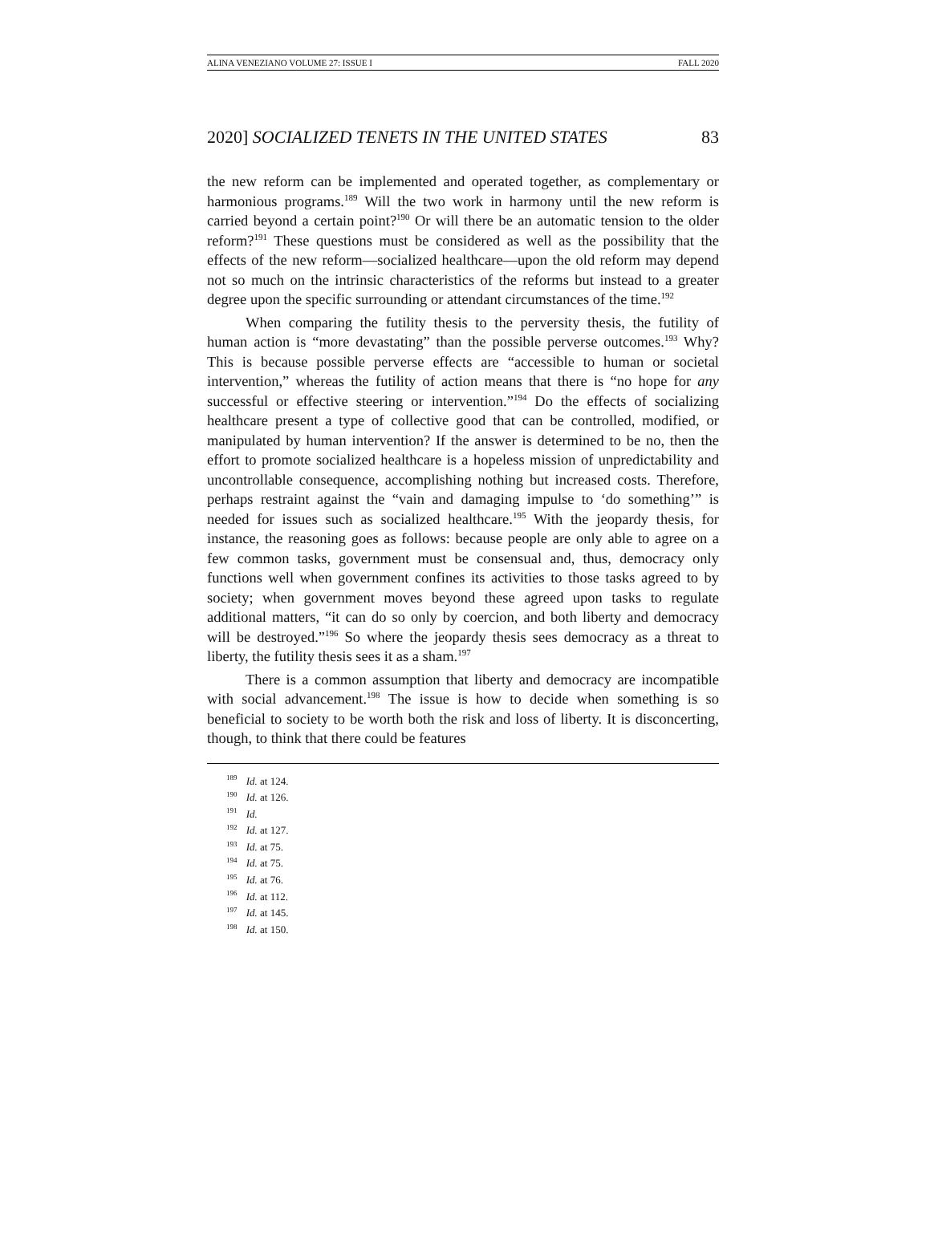ALINA VENEZIANO VOLUME 27: ISSUE I FALL 2020
2020] SOCIALIZED TENETS IN THE UNITED STATES 83
the new reform can be implemented and operated together, as complementary or harmonious programs.<sup>189</sup> Will the two work in harmony until the new reform is carried beyond a certain point?<sup>190</sup> Or will there be an automatic tension to the older reform?<sup>191</sup> These questions must be considered as well as the possibility that the effects of the new reform—socialized healthcare—upon the old reform may depend not so much on the intrinsic characteristics of the reforms but instead to a greater degree upon the specific surrounding or attendant circumstances of the time.<sup>192</sup>
When comparing the futility thesis to the perversity thesis, the futility of human action is “more devastating” than the possible perverse outcomes.<sup>193</sup> Why? This is because possible perverse effects are “accessible to human or societal intervention,” whereas the futility of action means that there is “no hope for any successful or effective steering or intervention.”<sup>194</sup> Do the effects of socializing healthcare present a type of collective good that can be controlled, modified, or manipulated by human intervention? If the answer is determined to be no, then the effort to promote socialized healthcare is a hopeless mission of unpredictability and uncontrollable consequence, accomplishing nothing but increased costs. Therefore, perhaps restraint against the “vain and damaging impulse to ‘do something’” is needed for issues such as socialized healthcare.<sup>195</sup> With the jeopardy thesis, for instance, the reasoning goes as follows: because people are only able to agree on a few common tasks, government must be consensual and, thus, democracy only functions well when government confines its activities to those tasks agreed to by society; when government moves beyond these agreed upon tasks to regulate additional matters, “it can do so only by coercion, and both liberty and democracy will be destroyed.”<sup>196</sup> So where the jeopardy thesis sees democracy as a threat to liberty, the futility thesis sees it as a sham.<sup>197</sup>
There is a common assumption that liberty and democracy are incompatible with social advancement.<sup>198</sup> The issue is how to decide when something is so beneficial to society to be worth both the risk and loss of liberty. It is disconcerting, though, to think that there could be features
<sup>189</sup> Id. at 124.
<sup>190</sup> Id. at 126.
<sup>191</sup> Id.
<sup>192</sup> Id. at 127.
<sup>193</sup> Id. at 75.
<sup>194</sup> Id. at 75.
<sup>195</sup> Id. at 76.
<sup>196</sup> Id. at 112.
<sup>197</sup> Id. at 145.
<sup>198</sup> Id. at 150.